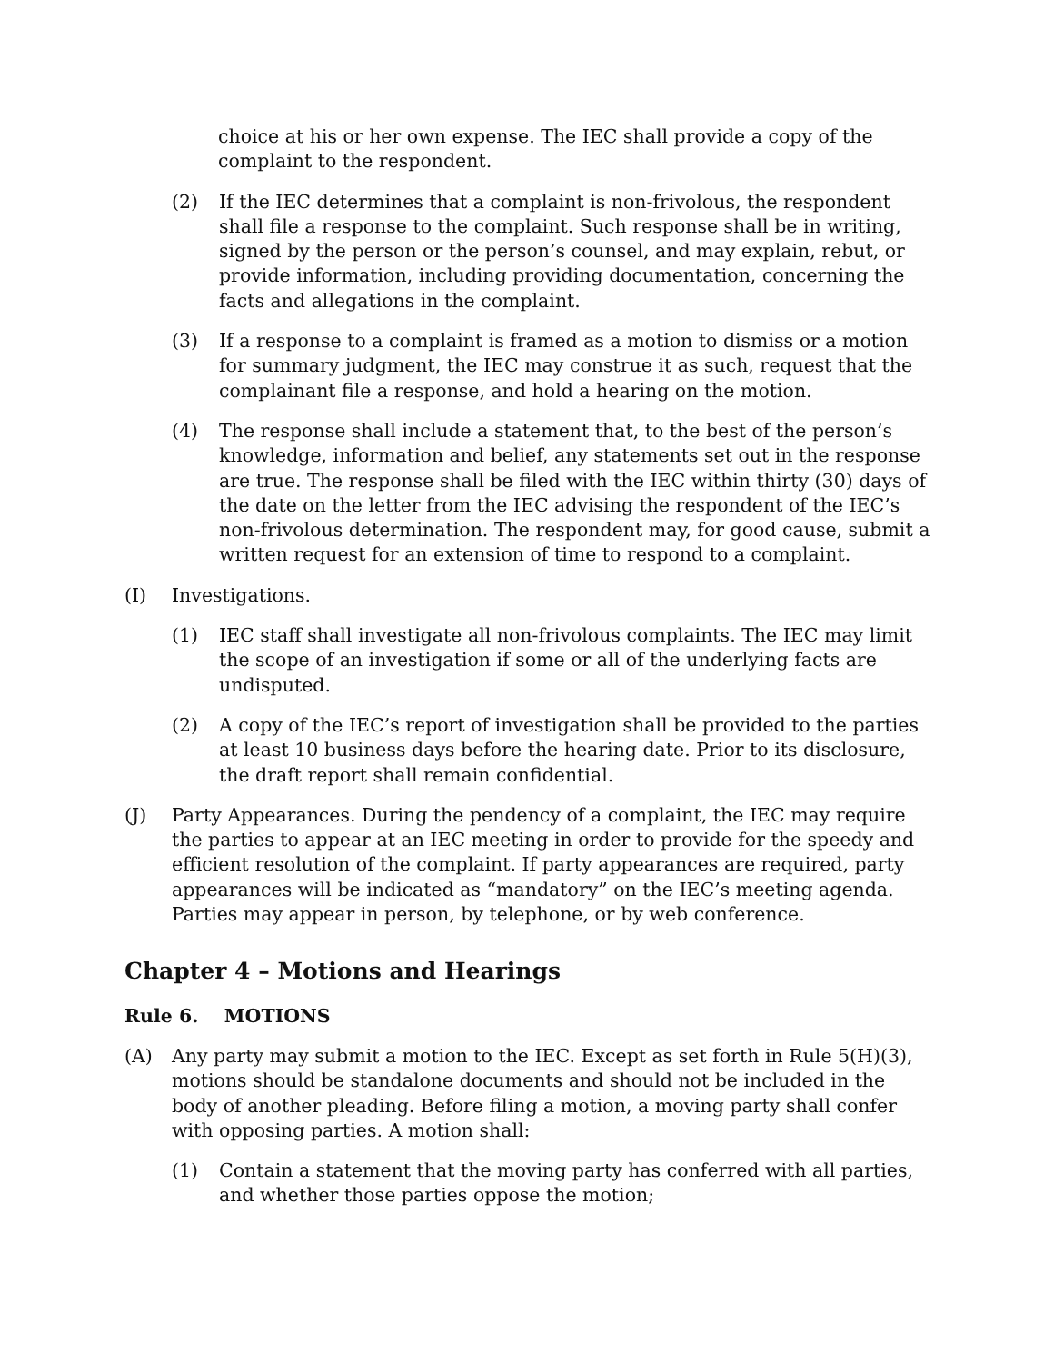choice at his or her own expense. The IEC shall provide a copy of the complaint to the respondent.
(2) If the IEC determines that a complaint is non-frivolous, the respondent shall file a response to the complaint. Such response shall be in writing, signed by the person or the person’s counsel, and may explain, rebut, or provide information, including providing documentation, concerning the facts and allegations in the complaint.
(3) If a response to a complaint is framed as a motion to dismiss or a motion for summary judgment, the IEC may construe it as such, request that the complainant file a response, and hold a hearing on the motion.
(4) The response shall include a statement that, to the best of the person’s knowledge, information and belief, any statements set out in the response are true. The response shall be filed with the IEC within thirty (30) days of the date on the letter from the IEC advising the respondent of the IEC’s non-frivolous determination. The respondent may, for good cause, submit a written request for an extension of time to respond to a complaint.
(I) Investigations.
(1) IEC staff shall investigate all non-frivolous complaints. The IEC may limit the scope of an investigation if some or all of the underlying facts are undisputed.
(2) A copy of the IEC’s report of investigation shall be provided to the parties at least 10 business days before the hearing date. Prior to its disclosure, the draft report shall remain confidential.
(J) Party Appearances. During the pendency of a complaint, the IEC may require the parties to appear at an IEC meeting in order to provide for the speedy and efficient resolution of the complaint. If party appearances are required, party appearances will be indicated as “mandatory” on the IEC’s meeting agenda. Parties may appear in person, by telephone, or by web conference.
Chapter 4 – Motions and Hearings
Rule 6. MOTIONS
(A) Any party may submit a motion to the IEC. Except as set forth in Rule 5(H)(3), motions should be standalone documents and should not be included in the body of another pleading. Before filing a motion, a moving party shall confer with opposing parties. A motion shall:
(1) Contain a statement that the moving party has conferred with all parties, and whether those parties oppose the motion;